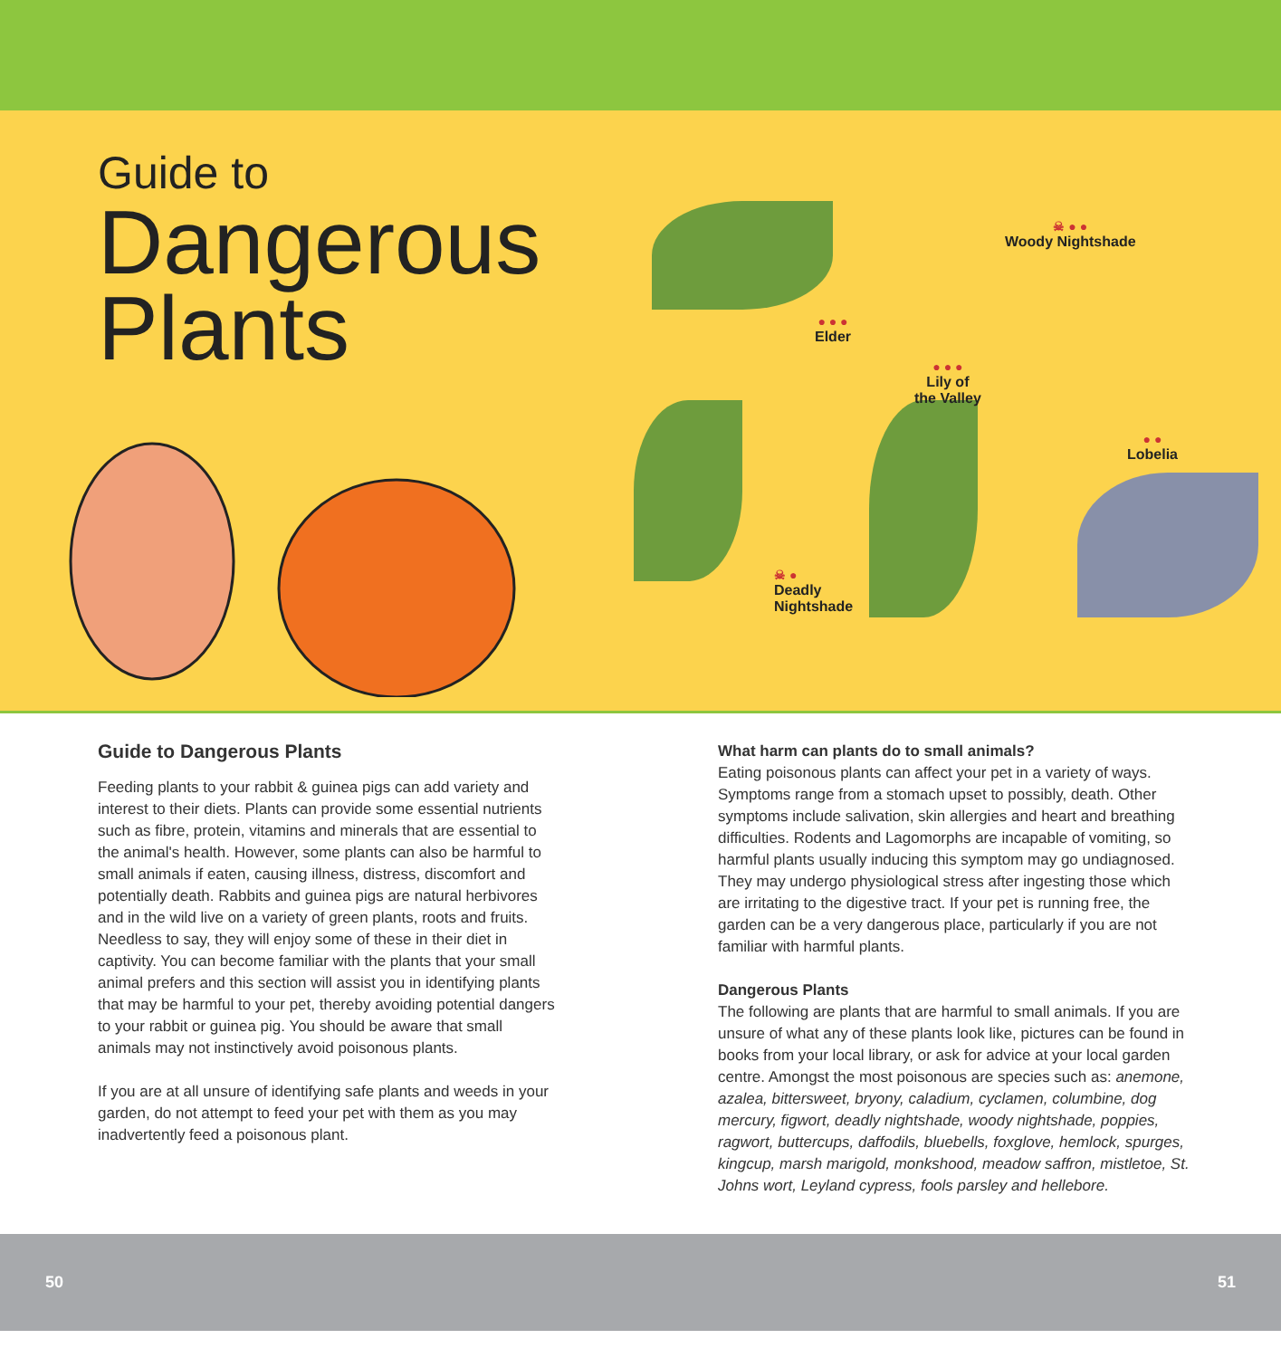Guide to
Dangerous
Plants
☠ ● ●
Woody Nightshade
● ● ●
Elder
● ● ●
Lily of
the Valley
● ●
Lobelia
☠ ●
Deadly
Nightshade
Guide to Dangerous Plants
Feeding plants to your rabbit & guinea pigs can add variety and interest to their diets. Plants can provide some essential nutrients such as fibre, protein, vitamins and minerals that are essential to the animal's health. However, some plants can also be harmful to small animals if eaten, causing illness, distress, discomfort and potentially death. Rabbits and guinea pigs are natural herbivores and in the wild live on a variety of green plants, roots and fruits. Needless to say, they will enjoy some of these in their diet in captivity. You can become familiar with the plants that your small animal prefers and this section will assist you in identifying plants that may be harmful to your pet, thereby avoiding potential dangers to your rabbit or guinea pig. You should be aware that small animals may not instinctively avoid poisonous plants.
If you are at all unsure of identifying safe plants and weeds in your garden, do not attempt to feed your pet with them as you may inadvertently feed a poisonous plant.
What harm can plants do to small animals?
Eating poisonous plants can affect your pet in a variety of ways. Symptoms range from a stomach upset to possibly, death. Other symptoms include salivation, skin allergies and heart and breathing difficulties. Rodents and Lagomorphs are incapable of vomiting, so harmful plants usually inducing this symptom may go undiagnosed. They may undergo physiological stress after ingesting those which are irritating to the digestive tract. If your pet is running free, the garden can be a very dangerous place, particularly if you are not familiar with harmful plants.
Dangerous Plants
The following are plants that are harmful to small animals. If you are unsure of what any of these plants look like, pictures can be found in books from your local library, or ask for advice at your local garden centre. Amongst the most poisonous are species such as: anemone, azalea, bittersweet, bryony, caladium, cyclamen, columbine, dog mercury, figwort, deadly nightshade, woody nightshade, poppies, ragwort, buttercups, daffodils, bluebells, foxglove, hemlock, spurges, kingcup, marsh marigold, monkshood, meadow saffron, mistletoe, St. Johns wort, Leyland cypress, fools parsley and hellebore.
50 51